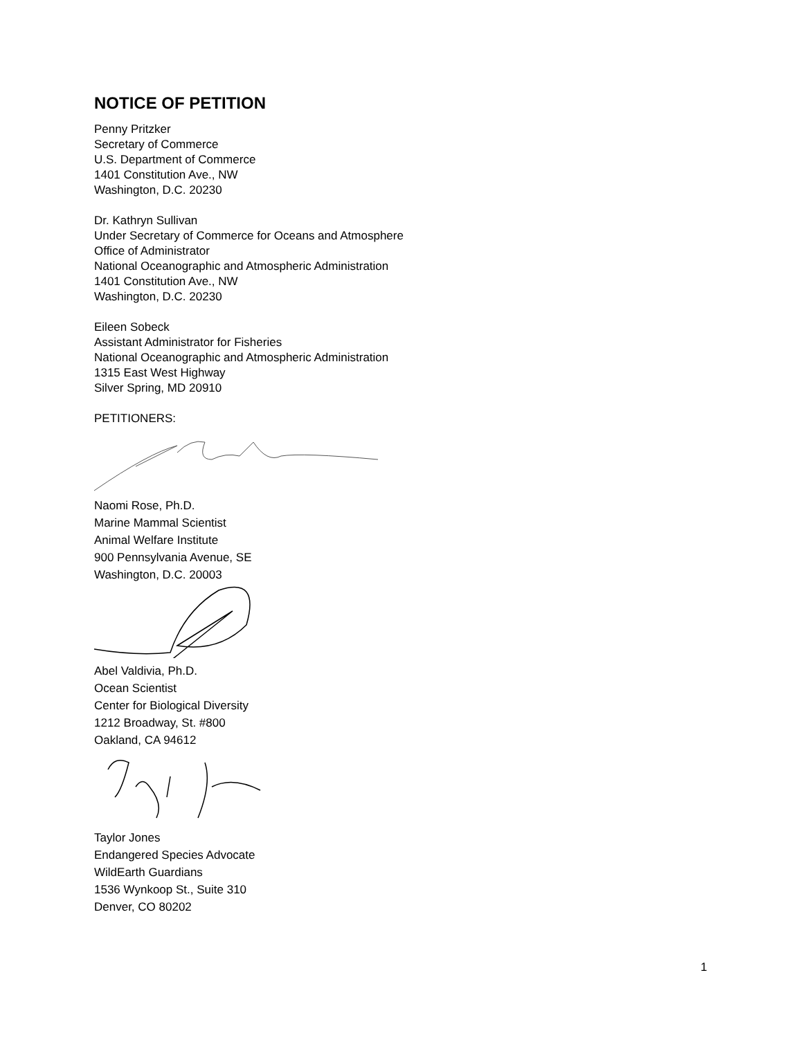NOTICE OF PETITION
Penny Pritzker
Secretary of Commerce
U.S. Department of Commerce
1401 Constitution Ave., NW
Washington, D.C. 20230
Dr. Kathryn Sullivan
Under Secretary of Commerce for Oceans and Atmosphere
Office of Administrator
National Oceanographic and Atmospheric Administration
1401 Constitution Ave., NW
Washington, D.C. 20230
Eileen Sobeck
Assistant Administrator for Fisheries
National Oceanographic and Atmospheric Administration
1315 East West Highway
Silver Spring, MD 20910
PETITIONERS:
Naomi Rose, Ph.D.
Marine Mammal Scientist
Animal Welfare Institute
900 Pennsylvania Avenue, SE
Washington, D.C. 20003
Abel Valdivia, Ph.D.
Ocean Scientist
Center for Biological Diversity
1212 Broadway, St. #800
Oakland, CA 94612
Taylor Jones
Endangered Species Advocate
WildEarth Guardians
1536 Wynkoop St., Suite 310
Denver, CO 80202
1